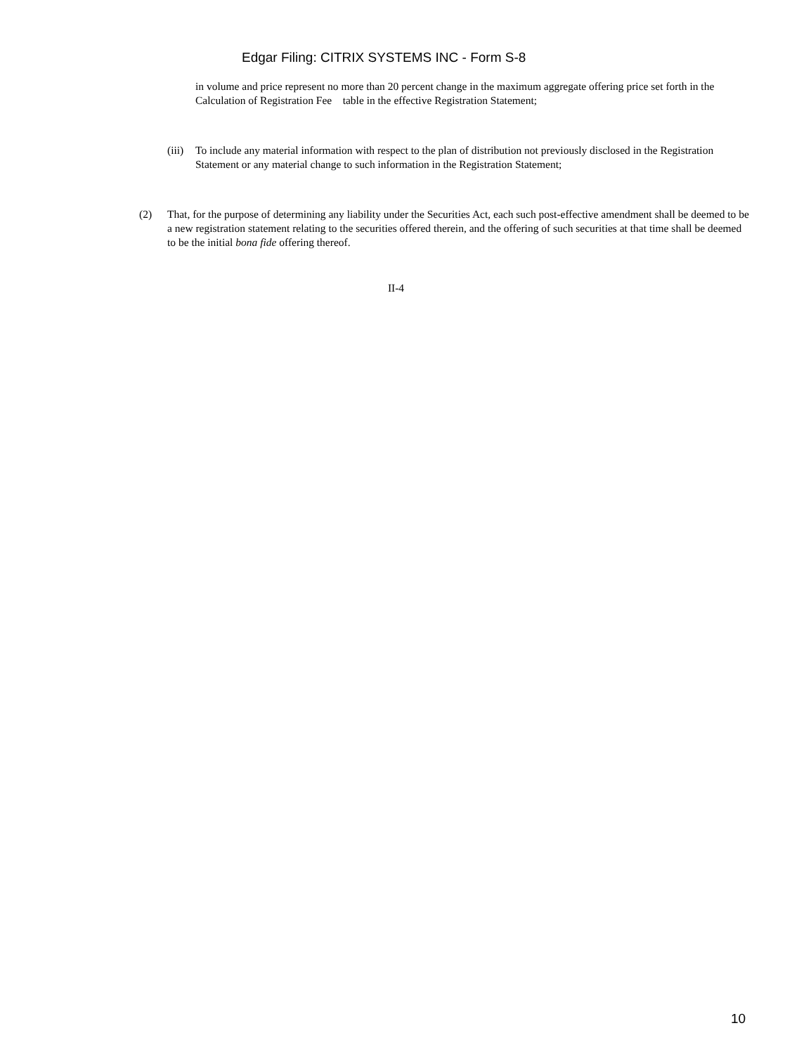Edgar Filing: CITRIX SYSTEMS INC - Form S-8
in volume and price represent no more than 20 percent change in the maximum aggregate offering price set forth in the Calculation of Registration Fee table in the effective Registration Statement;
(iii) To include any material information with respect to the plan of distribution not previously disclosed in the Registration Statement or any material change to such information in the Registration Statement;
(2) That, for the purpose of determining any liability under the Securities Act, each such post-effective amendment shall be deemed to be a new registration statement relating to the securities offered therein, and the offering of such securities at that time shall be deemed to be the initial bona fide offering thereof.
II-4
10